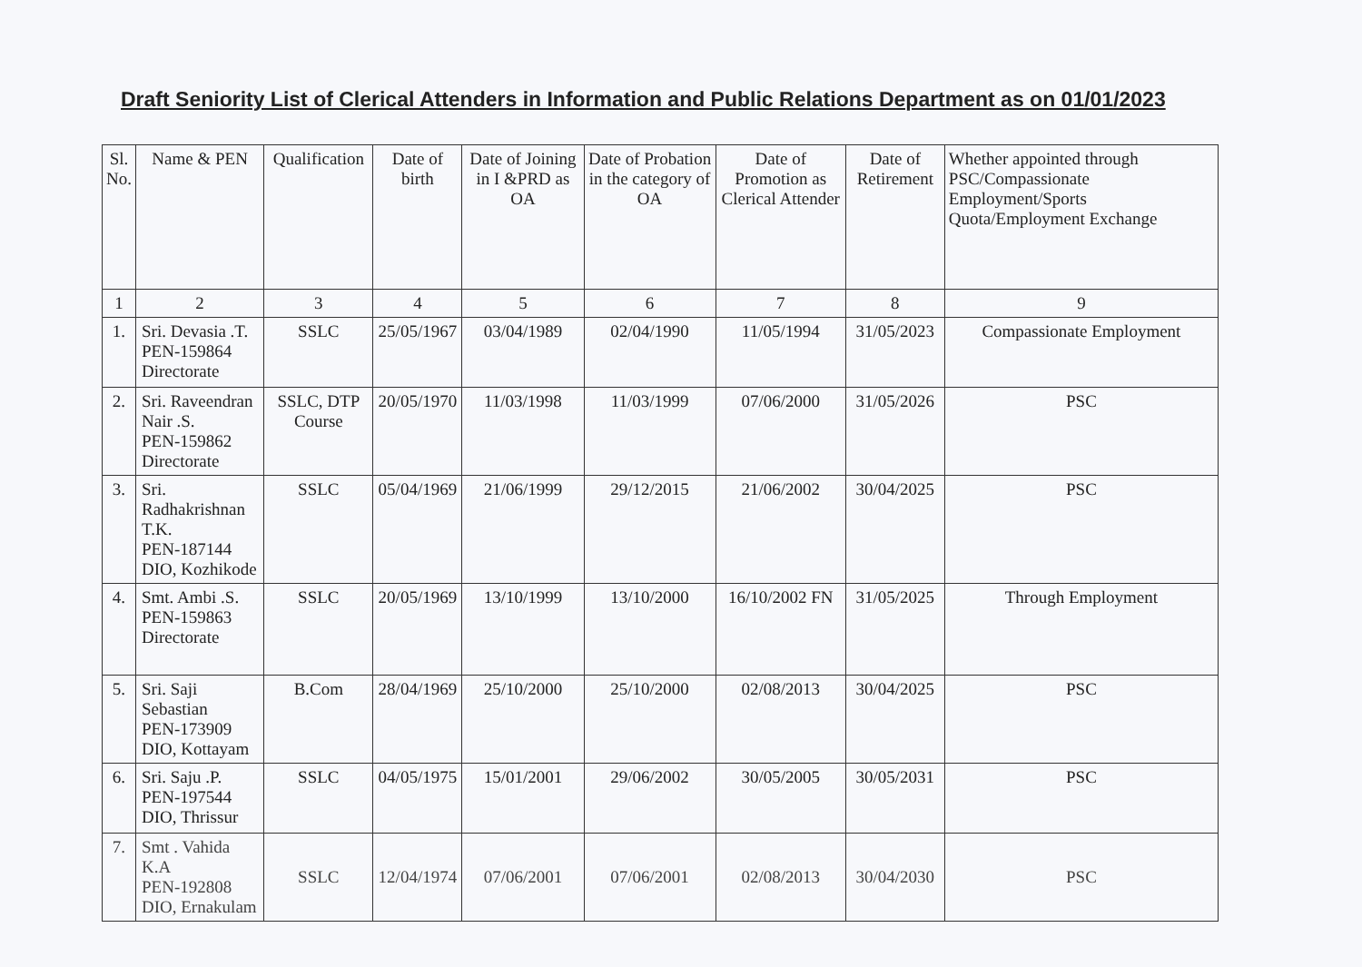Draft Seniority List of Clerical Attenders in Information and Public Relations Department as on 01/01/2023
| Sl. No. | Name & PEN | Qualification | Date of birth | Date of Joining in I &PRD as OA | Date of Probation in the category of OA | Date of Promotion as Clerical Attender | Date of Retirement | Whether appointed through PSC/Compassionate Employment/Sports Quota/Employment Exchange |
| --- | --- | --- | --- | --- | --- | --- | --- | --- |
| 1 | 2 | 3 | 4 | 5 | 6 | 7 | 8 | 9 |
| 1. | Sri. Devasia .T. PEN-159864 Directorate | SSLC | 25/05/1967 | 03/04/1989 | 02/04/1990 | 11/05/1994 | 31/05/2023 | Compassionate Employment |
| 2. | Sri. Raveendran Nair .S. PEN-159862 Directorate | SSLC, DTP Course | 20/05/1970 | 11/03/1998 | 11/03/1999 | 07/06/2000 | 31/05/2026 | PSC |
| 3. | Sri. Radhakrishnan T.K. PEN-187144 DIO, Kozhikode | SSLC | 05/04/1969 | 21/06/1999 | 29/12/2015 | 21/06/2002 | 30/04/2025 | PSC |
| 4. | Smt. Ambi .S. PEN-159863 Directorate | SSLC | 20/05/1969 | 13/10/1999 | 13/10/2000 | 16/10/2002 FN | 31/05/2025 | Through Employment |
| 5. | Sri. Saji Sebastian PEN-173909 DIO, Kottayam | B.Com | 28/04/1969 | 25/10/2000 | 25/10/2000 | 02/08/2013 | 30/04/2025 | PSC |
| 6. | Sri. Saju .P. PEN-197544 DIO, Thrissur | SSLC | 04/05/1975 | 15/01/2001 | 29/06/2002 | 30/05/2005 | 30/05/2031 | PSC |
| 7. | Smt . Vahida K.A PEN-192808 DIO, Ernakulam | SSLC | 12/04/1974 | 07/06/2001 | 07/06/2001 | 02/08/2013 | 30/04/2030 | PSC |